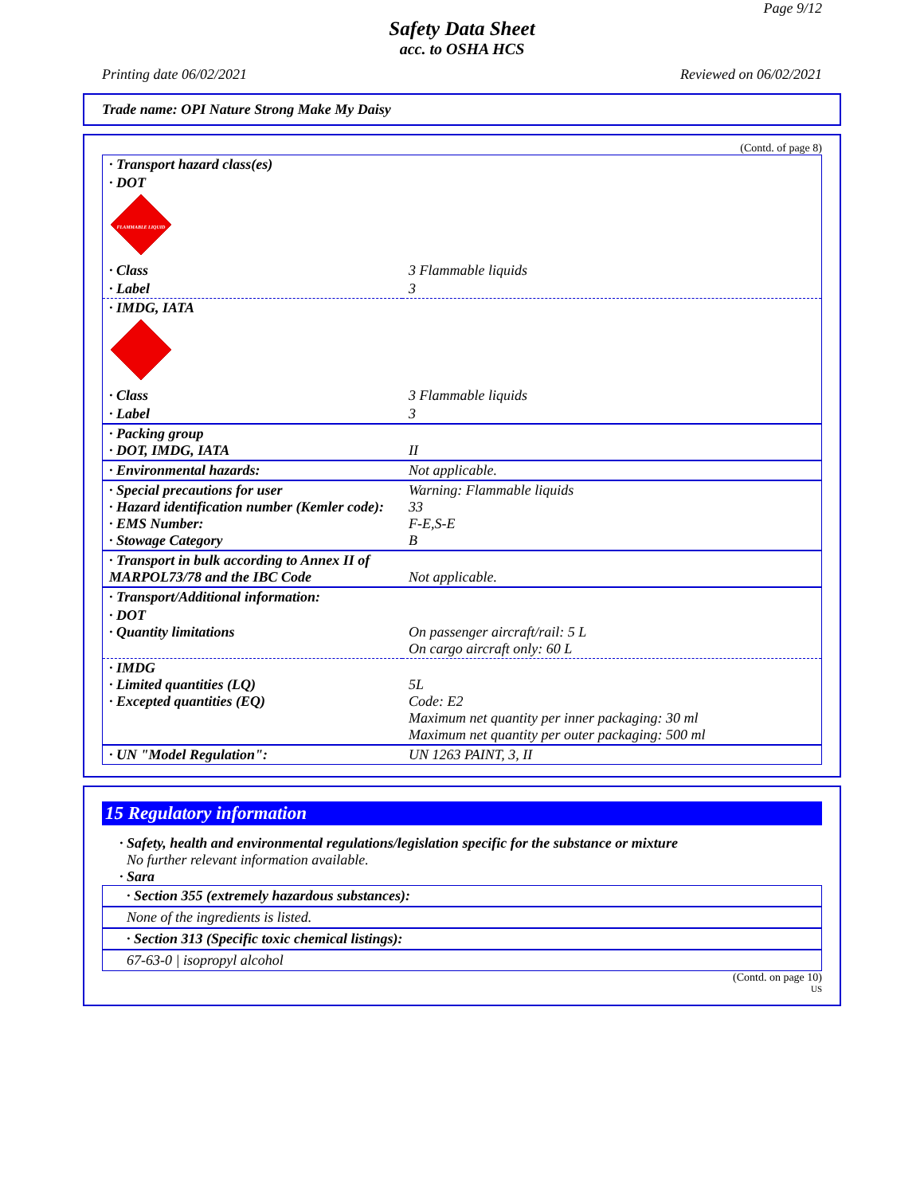Page 9/12
Safety Data Sheet
acc. to OSHA HCS
Printing date 06/02/2021 Reviewed on 06/02/2021
Trade name: OPI Nature Strong Make My Daisy
(Contd. of page 8)
| · Transport hazard class(es) | |
| · DOT | |
| FLAMMABLE LIQUID | |
| · Class | 3 Flammable liquids |
| · Label | 3 |
| · IMDG, IATA | |
| · Class | 3 Flammable liquids |
| · Label | 3 |
| · Packing group · DOT, IMDG, IATA | II |
| · Environmental hazards: | Not applicable. |
| · Special precautions for user · Hazard identification number (Kemler code): · EMS Number: · Stowage Category | Warning: Flammable liquids 33 F-E,S-E B |
| · Transport in bulk according to Annex II of MARPOL73/78 and the IBC Code | Not applicable. |
| · Transport/Additional information: | |
| · DOT · Quantity limitations | On passenger aircraft/rail: 5 L On cargo aircraft only: 60 L |
| · IMDG · Limited quantities (LQ) · Excepted quantities (EQ) | 5L Code: E2 Maximum net quantity per inner packaging: 30 ml Maximum net quantity per outer packaging: 500 ml |
| · UN "Model Regulation": | UN 1263 PAINT, 3, II |
15 Regulatory information
· Safety, health and environmental regulations/legislation specific for the substance or mixture
No further relevant information available.
· Sara
· Section 355 (extremely hazardous substances):
None of the ingredients is listed.
· Section 313 (Specific toxic chemical listings):
67-63-0 | isopropyl alcohol
(Contd. on page 10)
US